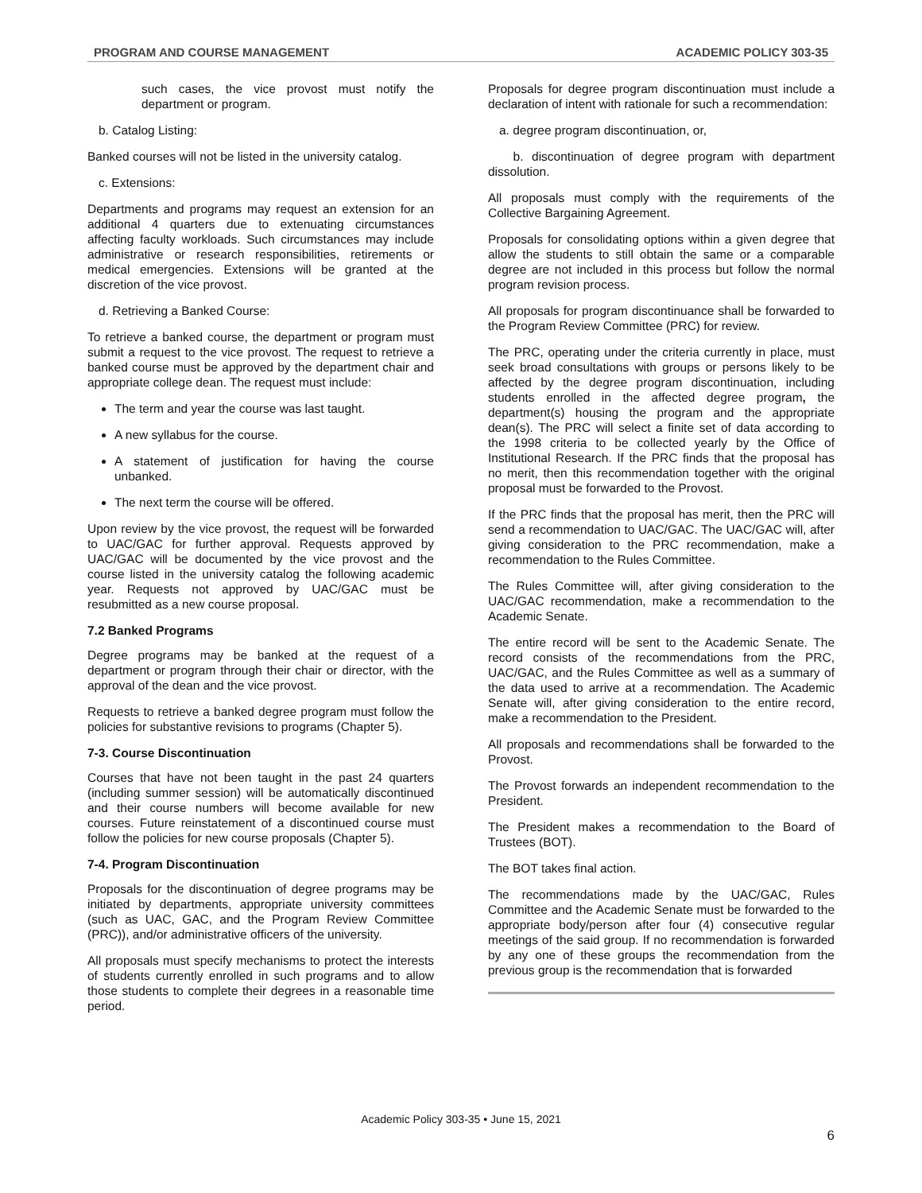PROGRAM AND COURSE MANAGEMENT ACADEMIC POLICY 303-35
such cases, the vice provost must notify the department or program.
b. Catalog Listing:
Banked courses will not be listed in the university catalog.
c. Extensions:
Departments and programs may request an extension for an additional 4 quarters due to extenuating circumstances affecting faculty workloads. Such circumstances may include administrative or research responsibilities, retirements or medical emergencies. Extensions will be granted at the discretion of the vice provost.
d. Retrieving a Banked Course:
To retrieve a banked course, the department or program must submit a request to the vice provost. The request to retrieve a banked course must be approved by the department chair and appropriate college dean. The request must include:
The term and year the course was last taught.
A new syllabus for the course.
A statement of justification for having the course unbanked.
The next term the course will be offered.
Upon review by the vice provost, the request will be forwarded to UAC/GAC for further approval. Requests approved by UAC/GAC will be documented by the vice provost and the course listed in the university catalog the following academic year. Requests not approved by UAC/GAC must be resubmitted as a new course proposal.
7.2 Banked Programs
Degree programs may be banked at the request of a department or program through their chair or director, with the approval of the dean and the vice provost.
Requests to retrieve a banked degree program must follow the policies for substantive revisions to programs (Chapter 5).
7-3. Course Discontinuation
Courses that have not been taught in the past 24 quarters (including summer session) will be automatically discontinued and their course numbers will become available for new courses. Future reinstatement of a discontinued course must follow the policies for new course proposals (Chapter 5).
7-4. Program Discontinuation
Proposals for the discontinuation of degree programs may be initiated by departments, appropriate university committees (such as UAC, GAC, and the Program Review Committee (PRC)), and/or administrative officers of the university.
All proposals must specify mechanisms to protect the interests of students currently enrolled in such programs and to allow those students to complete their degrees in a reasonable time period.
Proposals for degree program discontinuation must include a declaration of intent with rationale for such a recommendation:
a. degree program discontinuation, or,
b. discontinuation of degree program with department dissolution.
All proposals must comply with the requirements of the Collective Bargaining Agreement.
Proposals for consolidating options within a given degree that allow the students to still obtain the same or a comparable degree are not included in this process but follow the normal program revision process.
All proposals for program discontinuance shall be forwarded to the Program Review Committee (PRC) for review.
The PRC, operating under the criteria currently in place, must seek broad consultations with groups or persons likely to be affected by the degree program discontinuation, including students enrolled in the affected degree program, the department(s) housing the program and the appropriate dean(s). The PRC will select a finite set of data according to the 1998 criteria to be collected yearly by the Office of Institutional Research. If the PRC finds that the proposal has no merit, then this recommendation together with the original proposal must be forwarded to the Provost.
If the PRC finds that the proposal has merit, then the PRC will send a recommendation to UAC/GAC. The UAC/GAC will, after giving consideration to the PRC recommendation, make a recommendation to the Rules Committee.
The Rules Committee will, after giving consideration to the UAC/GAC recommendation, make a recommendation to the Academic Senate.
The entire record will be sent to the Academic Senate. The record consists of the recommendations from the PRC, UAC/GAC, and the Rules Committee as well as a summary of the data used to arrive at a recommendation. The Academic Senate will, after giving consideration to the entire record, make a recommendation to the President.
All proposals and recommendations shall be forwarded to the Provost.
The Provost forwards an independent recommendation to the President.
The President makes a recommendation to the Board of Trustees (BOT).
The BOT takes final action.
The recommendations made by the UAC/GAC, Rules Committee and the Academic Senate must be forwarded to the appropriate body/person after four (4) consecutive regular meetings of the said group. If no recommendation is forwarded by any one of these groups the recommendation from the previous group is the recommendation that is forwarded
Academic Policy 303-35 • June 15, 2021
6